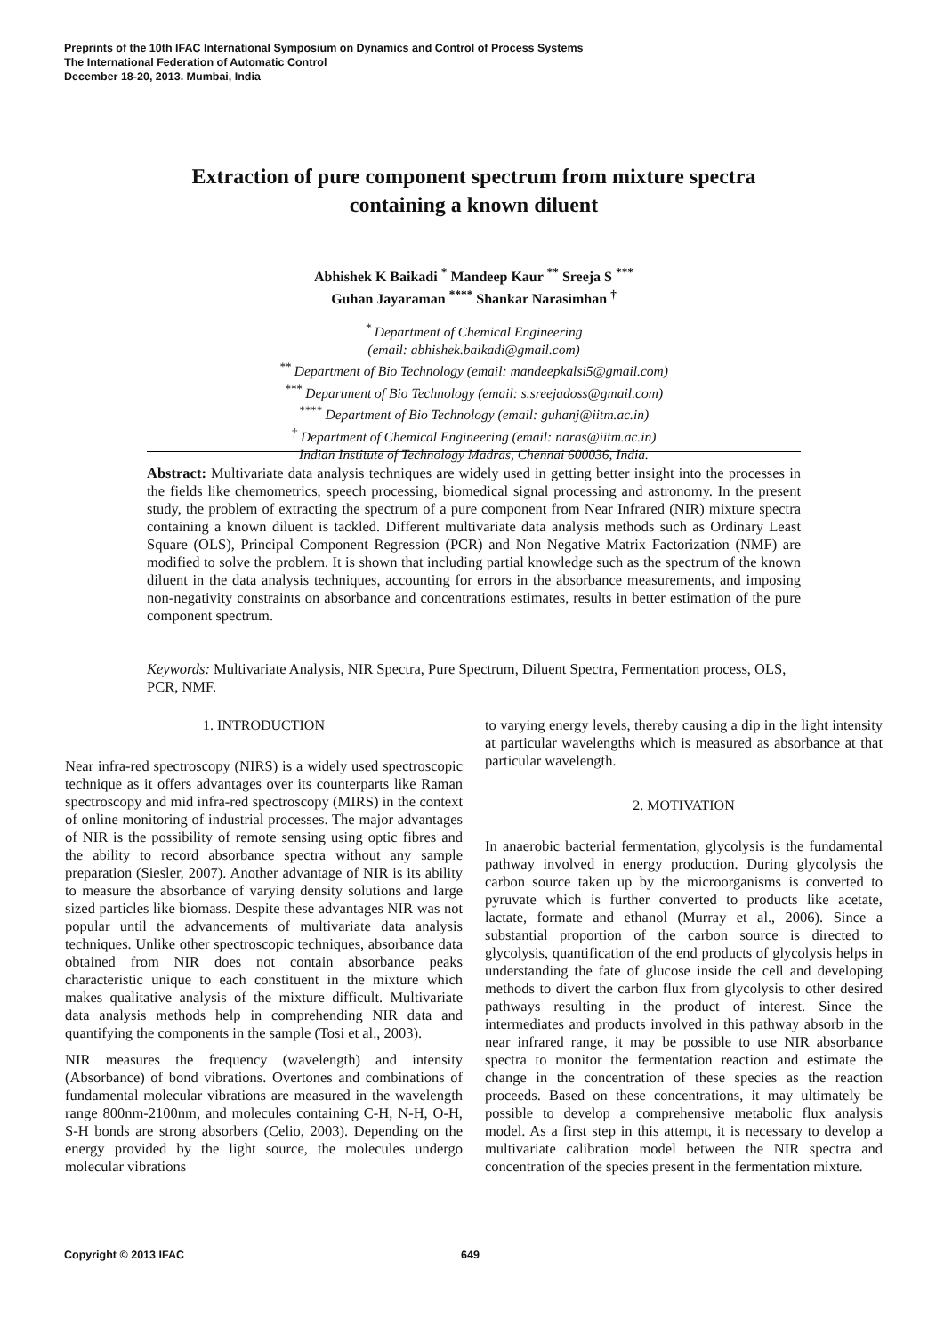Preprints of the 10th IFAC International Symposium on Dynamics and Control of Process Systems
The International Federation of Automatic Control
December 18-20, 2013. Mumbai, India
Extraction of pure component spectrum from mixture spectra containing a known diluent
Abhishek K Baikadi <sup>*</sup> Mandeep Kaur <sup>**</sup> Sreeja S <sup>***</sup>
Guhan Jayaraman <sup>****</sup> Shankar Narasimhan <sup>†</sup>
<sup>*</sup> Department of Chemical Engineering
(email: abhishek.baikadi@gmail.com)
<sup>**</sup> Department of Bio Technology (email: mandeepkalsi5@gmail.com)
<sup>***</sup> Department of Bio Technology (email: s.sreejadoss@gmail.com)
<sup>****</sup> Department of Bio Technology (email: guhanj@iitm.ac.in)
<sup>†</sup> Department of Chemical Engineering (email: naras@iitm.ac.in)
Indian Institute of Technology Madras, Chennai 600036, India.
Abstract: Multivariate data analysis techniques are widely used in getting better insight into the processes in the fields like chemometrics, speech processing, biomedical signal processing and astronomy. In the present study, the problem of extracting the spectrum of a pure component from Near Infrared (NIR) mixture spectra containing a known diluent is tackled. Different multivariate data analysis methods such as Ordinary Least Square (OLS), Principal Component Regression (PCR) and Non Negative Matrix Factorization (NMF) are modified to solve the problem. It is shown that including partial knowledge such as the spectrum of the known diluent in the data analysis techniques, accounting for errors in the absorbance measurements, and imposing non-negativity constraints on absorbance and concentrations estimates, results in better estimation of the pure component spectrum.
Keywords: Multivariate Analysis, NIR Spectra, Pure Spectrum, Diluent Spectra, Fermentation process, OLS, PCR, NMF.
1. INTRODUCTION
Near infra-red spectroscopy (NIRS) is a widely used spectroscopic technique as it offers advantages over its counterparts like Raman spectroscopy and mid infra-red spectroscopy (MIRS) in the context of online monitoring of industrial processes. The major advantages of NIR is the possibility of remote sensing using optic fibres and the ability to record absorbance spectra without any sample preparation (Siesler, 2007). Another advantage of NIR is its ability to measure the absorbance of varying density solutions and large sized particles like biomass. Despite these advantages NIR was not popular until the advancements of multivariate data analysis techniques. Unlike other spectroscopic techniques, absorbance data obtained from NIR does not contain absorbance peaks characteristic unique to each constituent in the mixture which makes qualitative analysis of the mixture difficult. Multivariate data analysis methods help in comprehending NIR data and quantifying the components in the sample (Tosi et al., 2003).
NIR measures the frequency (wavelength) and intensity (Absorbance) of bond vibrations. Overtones and combinations of fundamental molecular vibrations are measured in the wavelength range 800nm-2100nm, and molecules containing C-H, N-H, O-H, S-H bonds are strong absorbers (Celio, 2003). Depending on the energy provided by the light source, the molecules undergo molecular vibrations
to varying energy levels, thereby causing a dip in the light intensity at particular wavelengths which is measured as absorbance at that particular wavelength.
2. MOTIVATION
In anaerobic bacterial fermentation, glycolysis is the fundamental pathway involved in energy production. During glycolysis the carbon source taken up by the microorganisms is converted to pyruvate which is further converted to products like acetate, lactate, formate and ethanol (Murray et al., 2006). Since a substantial proportion of the carbon source is directed to glycolysis, quantification of the end products of glycolysis helps in understanding the fate of glucose inside the cell and developing methods to divert the carbon flux from glycolysis to other desired pathways resulting in the product of interest. Since the intermediates and products involved in this pathway absorb in the near infrared range, it may be possible to use NIR absorbance spectra to monitor the fermentation reaction and estimate the change in the concentration of these species as the reaction proceeds. Based on these concentrations, it may ultimately be possible to develop a comprehensive metabolic flux analysis model. As a first step in this attempt, it is necessary to develop a multivariate calibration model between the NIR spectra and concentration of the species present in the fermentation mixture.
Copyright © 2013 IFAC 649